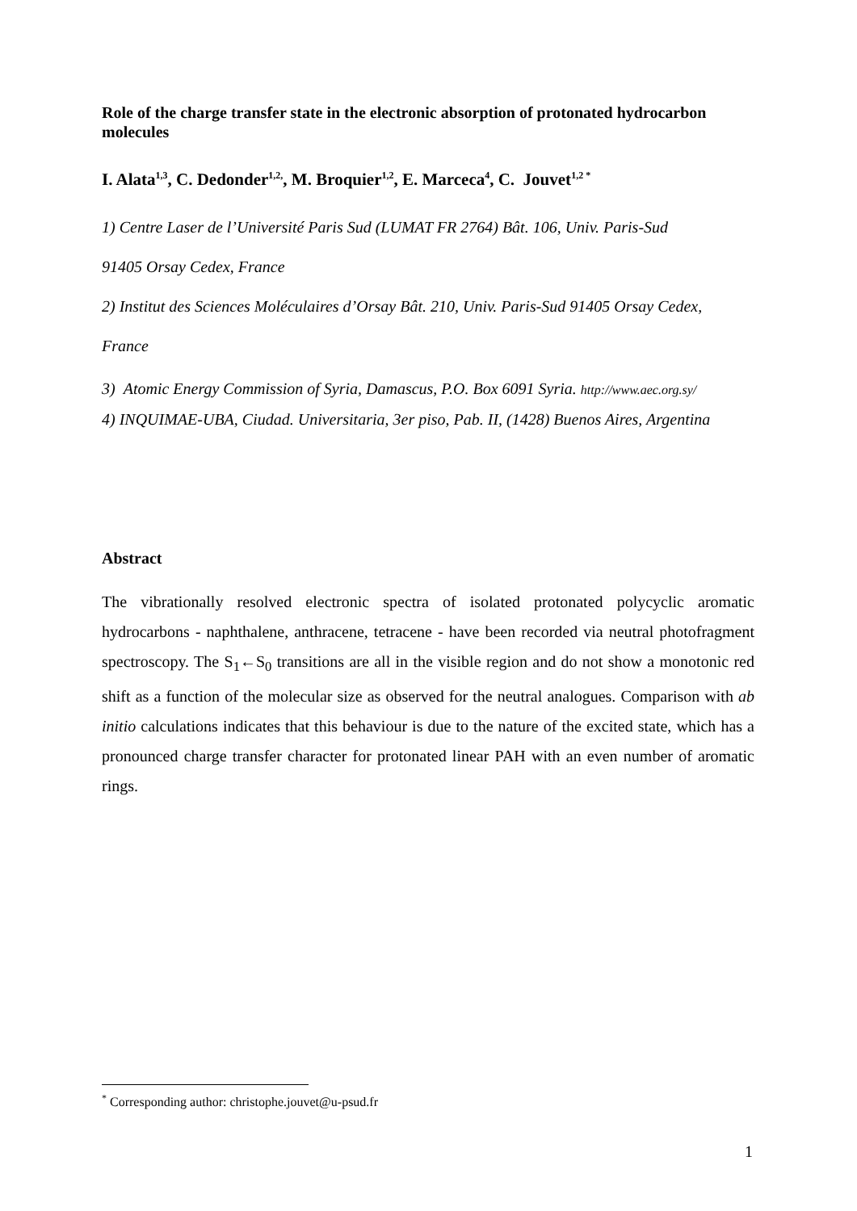Role of the charge transfer state in the electronic absorption of protonated hydrocarbon molecules
I. Alata<sup>1,3</sup>, C. Dedonder<sup>1,2,</sup>, M. Broquier<sup>1,2</sup>, E. Marceca<sup>4</sup>, C. Jouvet<sup>1,2 *</sup>
1) Centre Laser de l’Université Paris Sud (LUMAT FR 2764) Bât. 106, Univ. Paris-Sud
91405 Orsay Cedex, France
2) Institut des Sciences Moléculaires d’Orsay Bât. 210, Univ. Paris-Sud 91405 Orsay Cedex,
France
3) Atomic Energy Commission of Syria, Damascus, P.O. Box 6091 Syria. http://www.aec.org.sy/
4) INQUIMAE-UBA, Ciudad. Universitaria, 3er piso, Pab. II, (1428) Buenos Aires, Argentina
Abstract
The vibrationally resolved electronic spectra of isolated protonated polycyclic aromatic hydrocarbons - naphthalene, anthracene, tetracene - have been recorded via neutral photofragment spectroscopy. The S<sub>1</sub>←S<sub>0</sub> transitions are all in the visible region and do not show a monotonic red shift as a function of the molecular size as observed for the neutral analogues. Comparison with ab initio calculations indicates that this behaviour is due to the nature of the excited state, which has a pronounced charge transfer character for protonated linear PAH with an even number of aromatic rings.
<sup>*</sup> Corresponding author: christophe.jouvet@u-psud.fr
1